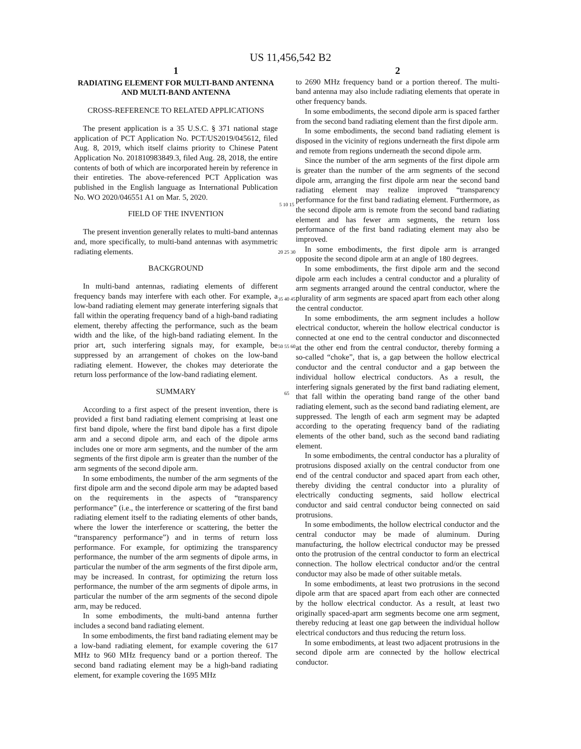US 11,456,542 B2
1
RADIATING ELEMENT FOR MULTI-BAND ANTENNA AND MULTI-BAND ANTENNA
CROSS-REFERENCE TO RELATED APPLICATIONS
The present application is a 35 U.S.C. § 371 national stage application of PCT Application No. PCT/US2019/045612, filed Aug. 8, 2019, which itself claims priority to Chinese Patent Application No. 201810983849.3, filed Aug. 28, 2018, the entire contents of both of which are incorporated herein by reference in their entireties. The above-referenced PCT Application was published in the English language as International Publication No. WO 2020/046551 A1 on Mar. 5, 2020.
FIELD OF THE INVENTION
The present invention generally relates to multi-band antennas and, more specifically, to multi-band antennas with asymmetric radiating elements.
BACKGROUND
In multi-band antennas, radiating elements of different frequency bands may interfere with each other. For example, a low-band radiating element may generate interfering signals that fall within the operating frequency band of a high-band radiating element, thereby affecting the performance, such as the beam width and the like, of the high-band radiating element. In the prior art, such interfering signals may, for example, be suppressed by an arrangement of chokes on the low-band radiating element. However, the chokes may deteriorate the return loss performance of the low-band radiating element.
SUMMARY
According to a first aspect of the present invention, there is provided a first band radiating element comprising at least one first band dipole, where the first band dipole has a first dipole arm and a second dipole arm, and each of the dipole arms includes one or more arm segments, and the number of the arm segments of the first dipole arm is greater than the number of the arm segments of the second dipole arm.
In some embodiments, the number of the arm segments of the first dipole arm and the second dipole arm may be adapted based on the requirements in the aspects of “transparency performance” (i.e., the interference or scattering of the first band radiating element itself to the radiating elements of other bands, where the lower the interference or scattering, the better the “transparency performance”) and in terms of return loss performance. For example, for optimizing the transparency performance, the number of the arm segments of dipole arms, in particular the number of the arm segments of the first dipole arm, may be increased. In contrast, for optimizing the return loss performance, the number of the arm segments of dipole arms, in particular the number of the arm segments of the second dipole arm, may be reduced.
In some embodiments, the multi-band antenna further includes a second band radiating element.
In some embodiments, the first band radiating element may be a low-band radiating element, for example covering the 617 MHz to 960 MHz frequency band or a portion thereof. The second band radiating element may be a high-band radiating element, for example covering the 1695 MHz
5 10 15 20 25 30 35 40 45 50 55 60 65
2
to 2690 MHz frequency band or a portion thereof. The multi-band antenna may also include radiating elements that operate in other frequency bands.
In some embodiments, the second dipole arm is spaced farther from the second band radiating element than the first dipole arm.
In some embodiments, the second band radiating element is disposed in the vicinity of regions underneath the first dipole arm and remote from regions underneath the second dipole arm.
Since the number of the arm segments of the first dipole arm is greater than the number of the arm segments of the second dipole arm, arranging the first dipole arm near the second band radiating element may realize improved “transparency performance for the first band radiating element. Furthermore, as the second dipole arm is remote from the second band radiating element and has fewer arm segments, the return loss performance of the first band radiating element may also be improved.
In some embodiments, the first dipole arm is arranged opposite the second dipole arm at an angle of 180 degrees.
In some embodiments, the first dipole arm and the second dipole arm each includes a central conductor and a plurality of arm segments arranged around the central conductor, where the plurality of arm segments are spaced apart from each other along the central conductor.
In some embodiments, the arm segment includes a hollow electrical conductor, wherein the hollow electrical conductor is connected at one end to the central conductor and disconnected at the other end from the central conductor, thereby forming a so-called “choke”, that is, a gap between the hollow electrical conductor and the central conductor and a gap between the individual hollow electrical conductors. As a result, the interfering signals generated by the first band radiating element, that fall within the operating band range of the other band radiating element, such as the second band radiating element, are suppressed. The length of each arm segment may be adapted according to the operating frequency band of the radiating elements of the other band, such as the second band radiating element.
In some embodiments, the central conductor has a plurality of protrusions disposed axially on the central conductor from one end of the central conductor and spaced apart from each other, thereby dividing the central conductor into a plurality of electrically conducting segments, said hollow electrical conductor and said central conductor being connected on said protrusions.
In some embodiments, the hollow electrical conductor and the central conductor may be made of aluminum. During manufacturing, the hollow electrical conductor may be pressed onto the protrusion of the central conductor to form an electrical connection. The hollow electrical conductor and/or the central conductor may also be made of other suitable metals.
In some embodiments, at least two protrusions in the second dipole arm that are spaced apart from each other are connected by the hollow electrical conductor. As a result, at least two originally spaced-apart arm segments become one arm segment, thereby reducing at least one gap between the individual hollow electrical conductors and thus reducing the return loss.
In some embodiments, at least two adjacent protrusions in the second dipole arm are connected by the hollow electrical conductor.